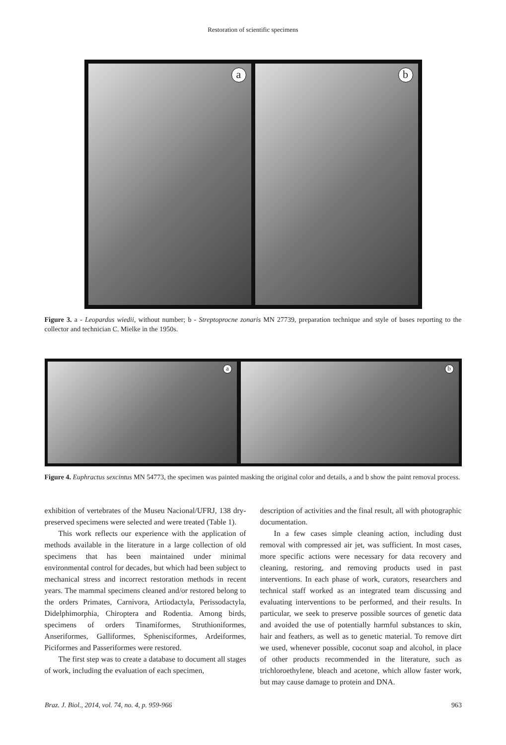Restoration of scientific specimens
a
b
Figure 3. a - Leopardus wiedii, without number; b - Streptoprocne zonaris MN 27739, preparation technique and style of bases reporting to the collector and technician C. Mielke in the 1950s.
a
b
Figure 4. Euphractus sexcintus MN 54773, the specimen was painted masking the original color and details, a and b show the paint removal process.
exhibition of vertebrates of the Museu Nacional/UFRJ, 138 dry-preserved specimens were selected and were treated (Table 1).
This work reflects our experience with the application of methods available in the literature in a large collection of old specimens that has been maintained under minimal environmental control for decades, but which had been subject to mechanical stress and incorrect restoration methods in recent years. The mammal specimens cleaned and/or restored belong to the orders Primates, Carnivora, Artiodactyla, Perissodactyla, Didelphimorphia, Chiroptera and Rodentia. Among birds, specimens of orders Tinamiformes, Struthioniformes, Anseriformes, Galliformes, Sphenisciformes, Ardeiformes, Piciformes and Passeriformes were restored.
The first step was to create a database to document all stages of work, including the evaluation of each specimen,
description of activities and the final result, all with photographic documentation.
In a few cases simple cleaning action, including dust removal with compressed air jet, was sufficient. In most cases, more specific actions were necessary for data recovery and cleaning, restoring, and removing products used in past interventions. In each phase of work, curators, researchers and technical staff worked as an integrated team discussing and evaluating interventions to be performed, and their results. In particular, we seek to preserve possible sources of genetic data and avoided the use of potentially harmful substances to skin, hair and feathers, as well as to genetic material. To remove dirt we used, whenever possible, coconut soap and alcohol, in place of other products recommended in the literature, such as trichloroethylene, bleach and acetone, which allow faster work, but may cause damage to protein and DNA.
Braz. J. Biol., 2014, vol. 74, no. 4, p. 959-966 963